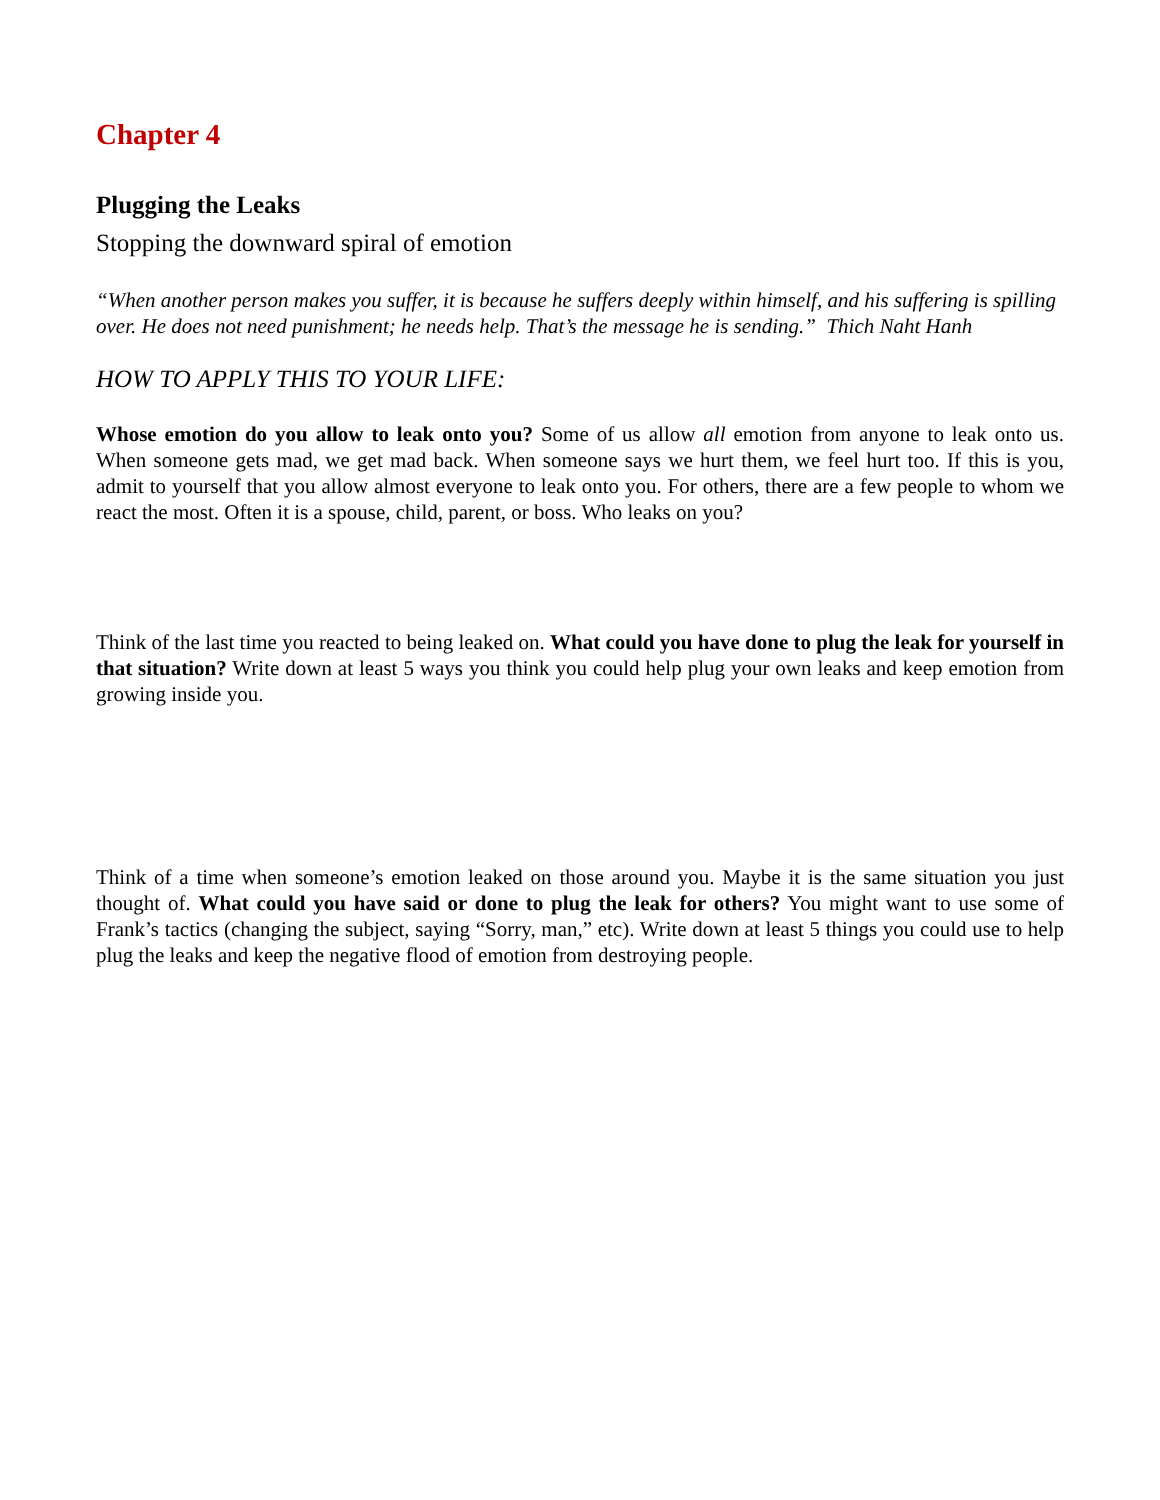Chapter 4
Plugging the Leaks
Stopping the downward spiral of emotion
“When another person makes you suffer, it is because he suffers deeply within himself, and his suffering is spilling over. He does not need punishment; he needs help. That’s the message he is sending.” Thich Naht Hanh
HOW TO APPLY THIS TO YOUR LIFE:
Whose emotion do you allow to leak onto you? Some of us allow all emotion from anyone to leak onto us. When someone gets mad, we get mad back. When someone says we hurt them, we feel hurt too. If this is you, admit to yourself that you allow almost everyone to leak onto you. For others, there are a few people to whom we react the most. Often it is a spouse, child, parent, or boss. Who leaks on you?
Think of the last time you reacted to being leaked on. What could you have done to plug the leak for yourself in that situation? Write down at least 5 ways you think you could help plug your own leaks and keep emotion from growing inside you.
Think of a time when someone’s emotion leaked on those around you. Maybe it is the same situation you just thought of. What could you have said or done to plug the leak for others? You might want to use some of Frank’s tactics (changing the subject, saying “Sorry, man,” etc). Write down at least 5 things you could use to help plug the leaks and keep the negative flood of emotion from destroying people.